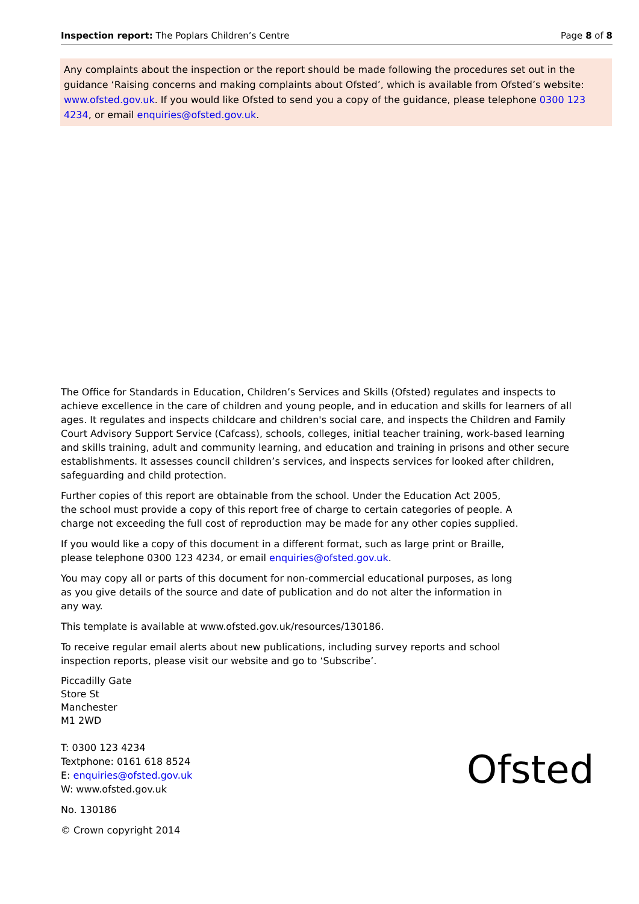Inspection report: The Poplars Children’s Centre Page 8 of 8
Any complaints about the inspection or the report should be made following the procedures set out in the guidance ‘Raising concerns and making complaints about Ofsted’, which is available from Ofsted’s website: www.ofsted.gov.uk. If you would like Ofsted to send you a copy of the guidance, please telephone 0300 123 4234, or email enquiries@ofsted.gov.uk.
The Office for Standards in Education, Children’s Services and Skills (Ofsted) regulates and inspects to achieve excellence in the care of children and young people, and in education and skills for learners of all ages. It regulates and inspects childcare and children's social care, and inspects the Children and Family Court Advisory Support Service (Cafcass), schools, colleges, initial teacher training, work-based learning and skills training, adult and community learning, and education and training in prisons and other secure establishments. It assesses council children’s services, and inspects services for looked after children, safeguarding and child protection.
Further copies of this report are obtainable from the school. Under the Education Act 2005, the school must provide a copy of this report free of charge to certain categories of people. A charge not exceeding the full cost of reproduction may be made for any other copies supplied.
If you would like a copy of this document in a different format, such as large print or Braille, please telephone 0300 123 4234, or email enquiries@ofsted.gov.uk.
You may copy all or parts of this document for non-commercial educational purposes, as long as you give details of the source and date of publication and do not alter the information in any way.
This template is available at www.ofsted.gov.uk/resources/130186.
To receive regular email alerts about new publications, including survey reports and school inspection reports, please visit our website and go to ‘Subscribe’.
Piccadilly Gate
Store St
Manchester
M1 2WD
T: 0300 123 4234
Textphone: 0161 618 8524
E: enquiries@ofsted.gov.uk
W: www.ofsted.gov.uk
No. 130186
© Crown copyright 2014
Ofsted